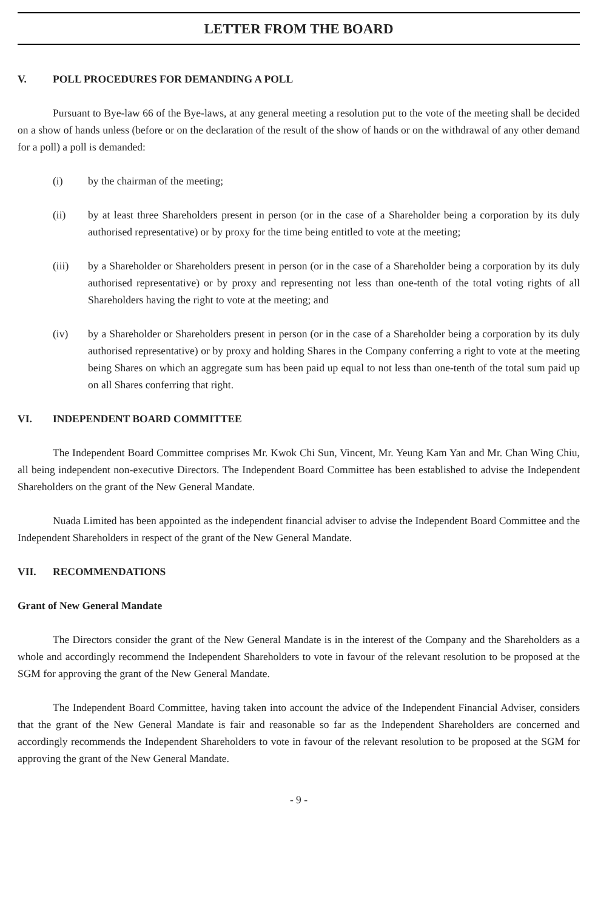LETTER FROM THE BOARD
V. POLL PROCEDURES FOR DEMANDING A POLL
Pursuant to Bye-law 66 of the Bye-laws, at any general meeting a resolution put to the vote of the meeting shall be decided on a show of hands unless (before or on the declaration of the result of the show of hands or on the withdrawal of any other demand for a poll) a poll is demanded:
(i) by the chairman of the meeting;
(ii) by at least three Shareholders present in person (or in the case of a Shareholder being a corporation by its duly authorised representative) or by proxy for the time being entitled to vote at the meeting;
(iii) by a Shareholder or Shareholders present in person (or in the case of a Shareholder being a corporation by its duly authorised representative) or by proxy and representing not less than one-tenth of the total voting rights of all Shareholders having the right to vote at the meeting; and
(iv) by a Shareholder or Shareholders present in person (or in the case of a Shareholder being a corporation by its duly authorised representative) or by proxy and holding Shares in the Company conferring a right to vote at the meeting being Shares on which an aggregate sum has been paid up equal to not less than one-tenth of the total sum paid up on all Shares conferring that right.
VI. INDEPENDENT BOARD COMMITTEE
The Independent Board Committee comprises Mr. Kwok Chi Sun, Vincent, Mr. Yeung Kam Yan and Mr. Chan Wing Chiu, all being independent non-executive Directors. The Independent Board Committee has been established to advise the Independent Shareholders on the grant of the New General Mandate.
Nuada Limited has been appointed as the independent financial adviser to advise the Independent Board Committee and the Independent Shareholders in respect of the grant of the New General Mandate.
VII. RECOMMENDATIONS
Grant of New General Mandate
The Directors consider the grant of the New General Mandate is in the interest of the Company and the Shareholders as a whole and accordingly recommend the Independent Shareholders to vote in favour of the relevant resolution to be proposed at the SGM for approving the grant of the New General Mandate.
The Independent Board Committee, having taken into account the advice of the Independent Financial Adviser, considers that the grant of the New General Mandate is fair and reasonable so far as the Independent Shareholders are concerned and accordingly recommends the Independent Shareholders to vote in favour of the relevant resolution to be proposed at the SGM for approving the grant of the New General Mandate.
- 9 -